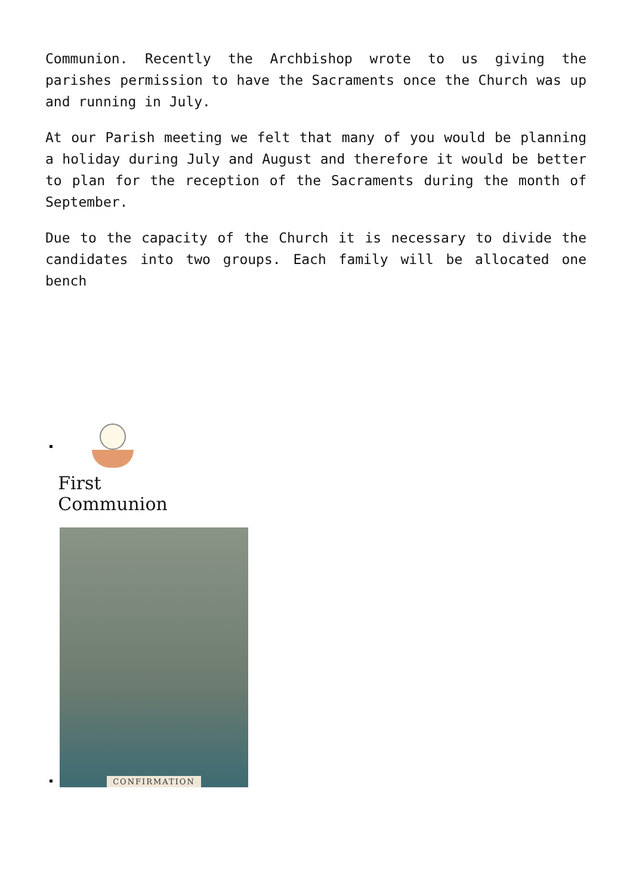Communion. Recently the Archbishop wrote to us giving the parishes permission to have the Sacraments once the Church was up and running in July.
At our Parish meeting we felt that many of you would be planning a holiday during July and August and therefore it would be better to plan for the reception of the Sacraments during the month of September.
Due to the capacity of the Church it is necessary to divide the candidates into two groups. Each family will be allocated one bench
First
Communion
CONFIRMATION